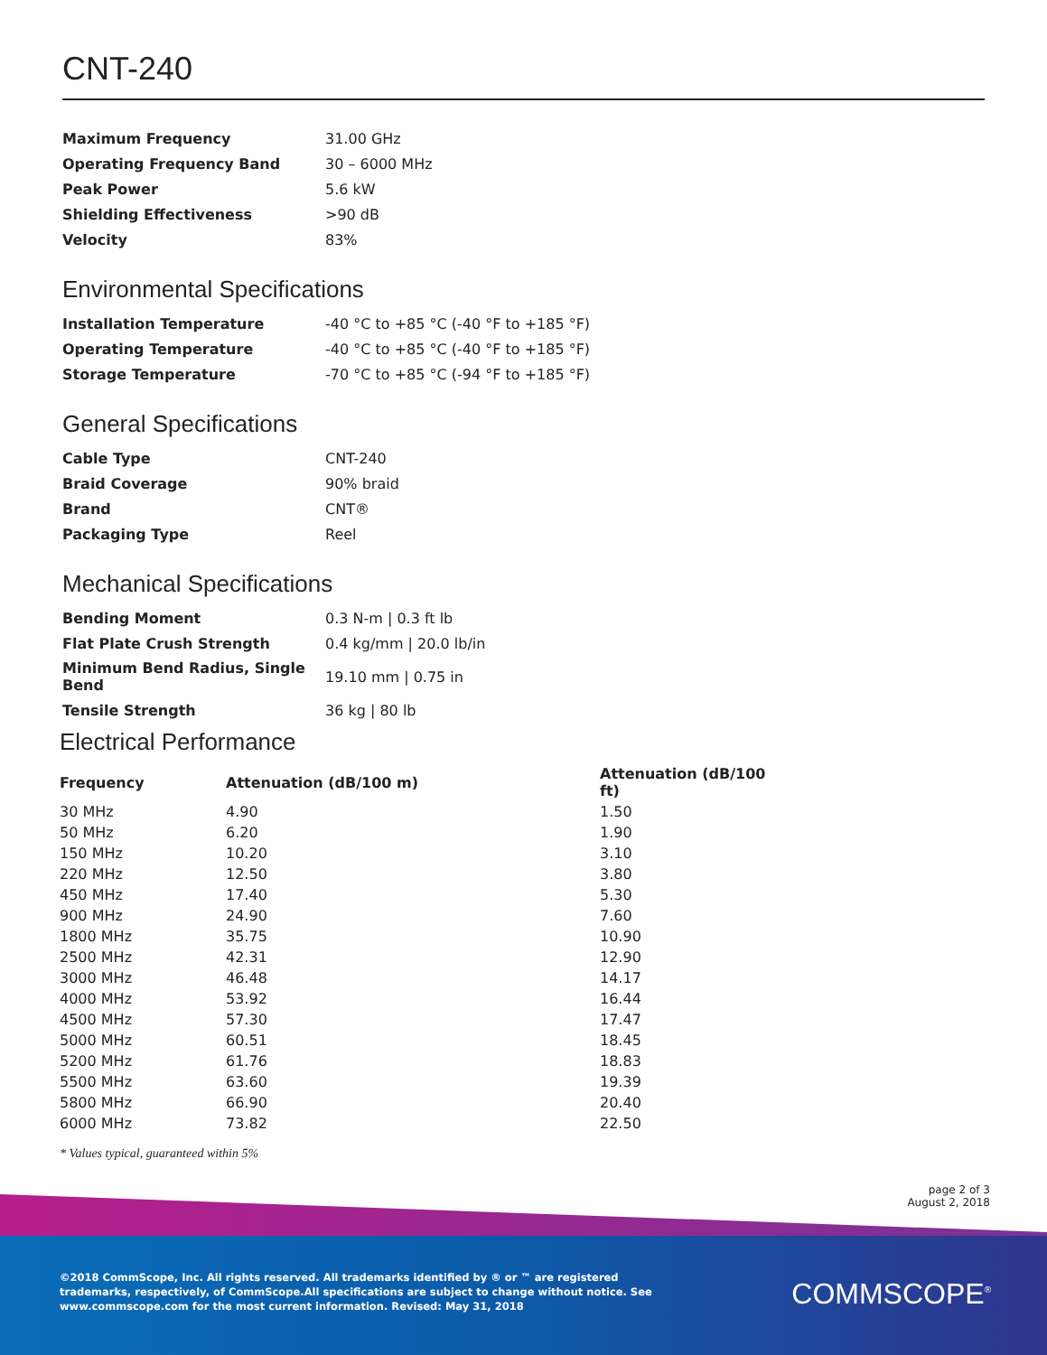CNT-240
| Maximum Frequency | 31.00 GHz |
| Operating Frequency Band | 30 – 6000 MHz |
| Peak Power | 5.6 kW |
| Shielding Effectiveness | >90 dB |
| Velocity | 83% |
Environmental Specifications
| Installation Temperature | -40 °C to +85 °C (-40 °F to +185 °F) |
| Operating Temperature | -40 °C to +85 °C (-40 °F to +185 °F) |
| Storage Temperature | -70 °C to +85 °C (-94 °F to +185 °F) |
General Specifications
| Cable Type | CNT-240 |
| Braid Coverage | 90% braid |
| Brand | CNT® |
| Packaging Type | Reel |
Mechanical Specifications
| Bending Moment | 0.3 N-m / 0.3 ft lb |
| Flat Plate Crush Strength | 0.4 kg/mm / 20.0 lb/in |
| Minimum Bend Radius, Single Bend | 19.10 mm / 0.75 in |
| Tensile Strength | 36 kg / 80 lb |
Electrical Performance
| Frequency | Attenuation (dB/100 m) | Attenuation (dB/100 ft) |
| --- | --- | --- |
| 30 MHz | 4.90 | 1.50 |
| 50 MHz | 6.20 | 1.90 |
| 150 MHz | 10.20 | 3.10 |
| 220 MHz | 12.50 | 3.80 |
| 450 MHz | 17.40 | 5.30 |
| 900 MHz | 24.90 | 7.60 |
| 1800 MHz | 35.75 | 10.90 |
| 2500 MHz | 42.31 | 12.90 |
| 3000 MHz | 46.48 | 14.17 |
| 4000 MHz | 53.92 | 16.44 |
| 4500 MHz | 57.30 | 17.47 |
| 5000 MHz | 60.51 | 18.45 |
| 5200 MHz | 61.76 | 18.83 |
| 5500 MHz | 63.60 | 19.39 |
| 5800 MHz | 66.90 | 20.40 |
| 6000 MHz | 73.82 | 22.50 |
* Values typical, guaranteed within 5%
page 2 of 3
August 2, 2018
©2018 CommScope, Inc. All rights reserved. All trademarks identified by ® or ™ are registered trademarks, respectively, of CommScope.All specifications are subject to change without notice. See www.commscope.com for the most current information. Revised: May 31, 2018
COMMSCOPE<sup>®</sup>